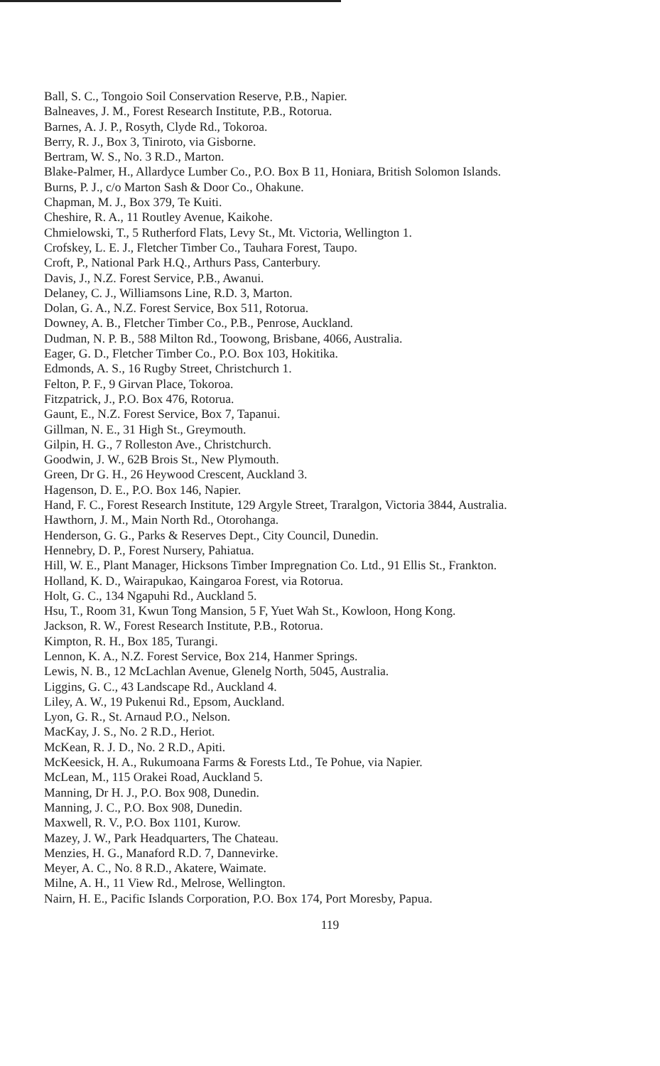Ball, S. C., Tongoio Soil Conservation Reserve, P.B., Napier.
Balneaves, J. M., Forest Research Institute, P.B., Rotorua.
Barnes, A. J. P., Rosyth, Clyde Rd., Tokoroa.
Berry, R. J., Box 3, Tiniroto, via Gisborne.
Bertram, W. S., No. 3 R.D., Marton.
Blake-Palmer, H., Allardyce Lumber Co., P.O. Box B 11, Honiara, British Solomon Islands.
Burns, P. J., c/o Marton Sash & Door Co., Ohakune.
Chapman, M. J., Box 379, Te Kuiti.
Cheshire, R. A., 11 Routley Avenue, Kaikohe.
Chmielowski, T., 5 Rutherford Flats, Levy St., Mt. Victoria, Wellington 1.
Crofskey, L. E. J., Fletcher Timber Co., Tauhara Forest, Taupo.
Croft, P., National Park H.Q., Arthurs Pass, Canterbury.
Davis, J., N.Z. Forest Service, P.B., Awanui.
Delaney, C. J., Williamsons Line, R.D. 3, Marton.
Dolan, G. A., N.Z. Forest Service, Box 511, Rotorua.
Downey, A. B., Fletcher Timber Co., P.B., Penrose, Auckland.
Dudman, N. P. B., 588 Milton Rd., Toowong, Brisbane, 4066, Australia.
Eager, G. D., Fletcher Timber Co., P.O. Box 103, Hokitika.
Edmonds, A. S., 16 Rugby Street, Christchurch 1.
Felton, P. F., 9 Girvan Place, Tokoroa.
Fitzpatrick, J., P.O. Box 476, Rotorua.
Gaunt, E., N.Z. Forest Service, Box 7, Tapanui.
Gillman, N. E., 31 High St., Greymouth.
Gilpin, H. G., 7 Rolleston Ave., Christchurch.
Goodwin, J. W., 62B Brois St., New Plymouth.
Green, Dr G. H., 26 Heywood Crescent, Auckland 3.
Hagenson, D. E., P.O. Box 146, Napier.
Hand, F. C., Forest Research Institute, 129 Argyle Street, Traralgon, Victoria 3844, Australia.
Hawthorn, J. M., Main North Rd., Otorohanga.
Henderson, G. G., Parks & Reserves Dept., City Council, Dunedin.
Hennebry, D. P., Forest Nursery, Pahiatua.
Hill, W. E., Plant Manager, Hicksons Timber Impregnation Co. Ltd., 91 Ellis St., Frankton.
Holland, K. D., Wairapukao, Kaingaroa Forest, via Rotorua.
Holt, G. C., 134 Ngapuhi Rd., Auckland 5.
Hsu, T., Room 31, Kwun Tong Mansion, 5 F, Yuet Wah St., Kowloon, Hong Kong.
Jackson, R. W., Forest Research Institute, P.B., Rotorua.
Kimpton, R. H., Box 185, Turangi.
Lennon, K. A., N.Z. Forest Service, Box 214, Hanmer Springs.
Lewis, N. B., 12 McLachlan Avenue, Glenelg North, 5045, Australia.
Liggins, G. C., 43 Landscape Rd., Auckland 4.
Liley, A. W., 19 Pukenui Rd., Epsom, Auckland.
Lyon, G. R., St. Arnaud P.O., Nelson.
MacKay, J. S., No. 2 R.D., Heriot.
McKean, R. J. D., No. 2 R.D., Apiti.
McKeesick, H. A., Rukumoana Farms & Forests Ltd., Te Pohue, via Napier.
McLean, M., 115 Orakei Road, Auckland 5.
Manning, Dr H. J., P.O. Box 908, Dunedin.
Manning, J. C., P.O. Box 908, Dunedin.
Maxwell, R. V., P.O. Box 1101, Kurow.
Mazey, J. W., Park Headquarters, The Chateau.
Menzies, H. G., Manaford R.D. 7, Dannevirke.
Meyer, A. C., No. 8 R.D., Akatere, Waimate.
Milne, A. H., 11 View Rd., Melrose, Wellington.
Nairn, H. E., Pacific Islands Corporation, P.O. Box 174, Port Moresby, Papua.
119